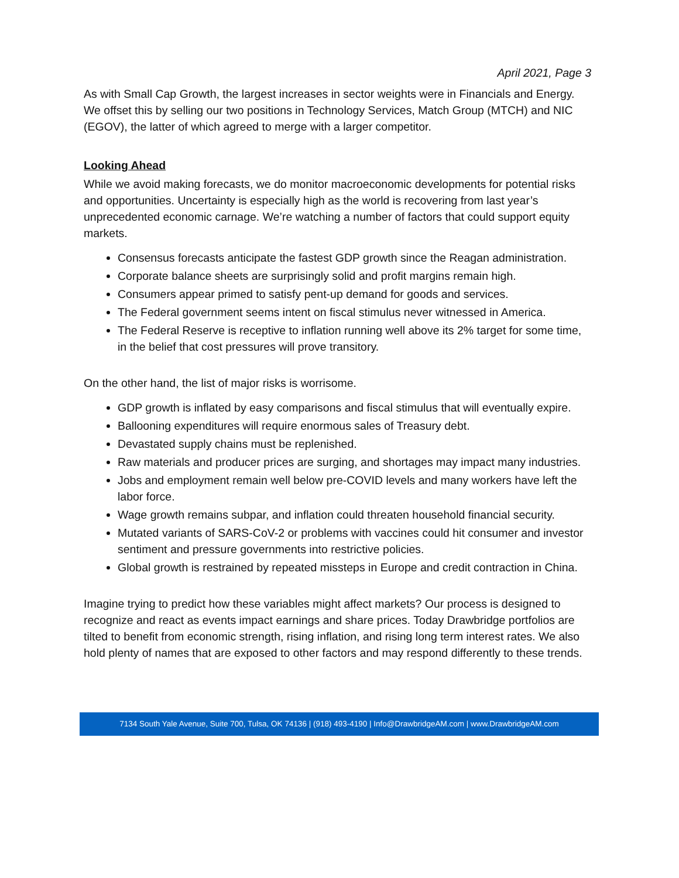April 2021, Page 3
As with Small Cap Growth, the largest increases in sector weights were in Financials and Energy. We offset this by selling our two positions in Technology Services, Match Group (MTCH) and NIC (EGOV), the latter of which agreed to merge with a larger competitor.
Looking Ahead
While we avoid making forecasts, we do monitor macroeconomic developments for potential risks and opportunities. Uncertainty is especially high as the world is recovering from last year’s unprecedented economic carnage. We’re watching a number of factors that could support equity markets.
Consensus forecasts anticipate the fastest GDP growth since the Reagan administration.
Corporate balance sheets are surprisingly solid and profit margins remain high.
Consumers appear primed to satisfy pent-up demand for goods and services.
The Federal government seems intent on fiscal stimulus never witnessed in America.
The Federal Reserve is receptive to inflation running well above its 2% target for some time, in the belief that cost pressures will prove transitory.
On the other hand, the list of major risks is worrisome.
GDP growth is inflated by easy comparisons and fiscal stimulus that will eventually expire.
Ballooning expenditures will require enormous sales of Treasury debt.
Devastated supply chains must be replenished.
Raw materials and producer prices are surging, and shortages may impact many industries.
Jobs and employment remain well below pre-COVID levels and many workers have left the labor force.
Wage growth remains subpar, and inflation could threaten household financial security.
Mutated variants of SARS-CoV-2 or problems with vaccines could hit consumer and investor sentiment and pressure governments into restrictive policies.
Global growth is restrained by repeated missteps in Europe and credit contraction in China.
Imagine trying to predict how these variables might affect markets? Our process is designed to recognize and react as events impact earnings and share prices. Today Drawbridge portfolios are tilted to benefit from economic strength, rising inflation, and rising long term interest rates. We also hold plenty of names that are exposed to other factors and may respond differently to these trends.
7134 South Yale Avenue, Suite 700, Tulsa, OK 74136 | (918) 493-4190 | Info@DrawbridgeAM.com | www.DrawbridgeAM.com